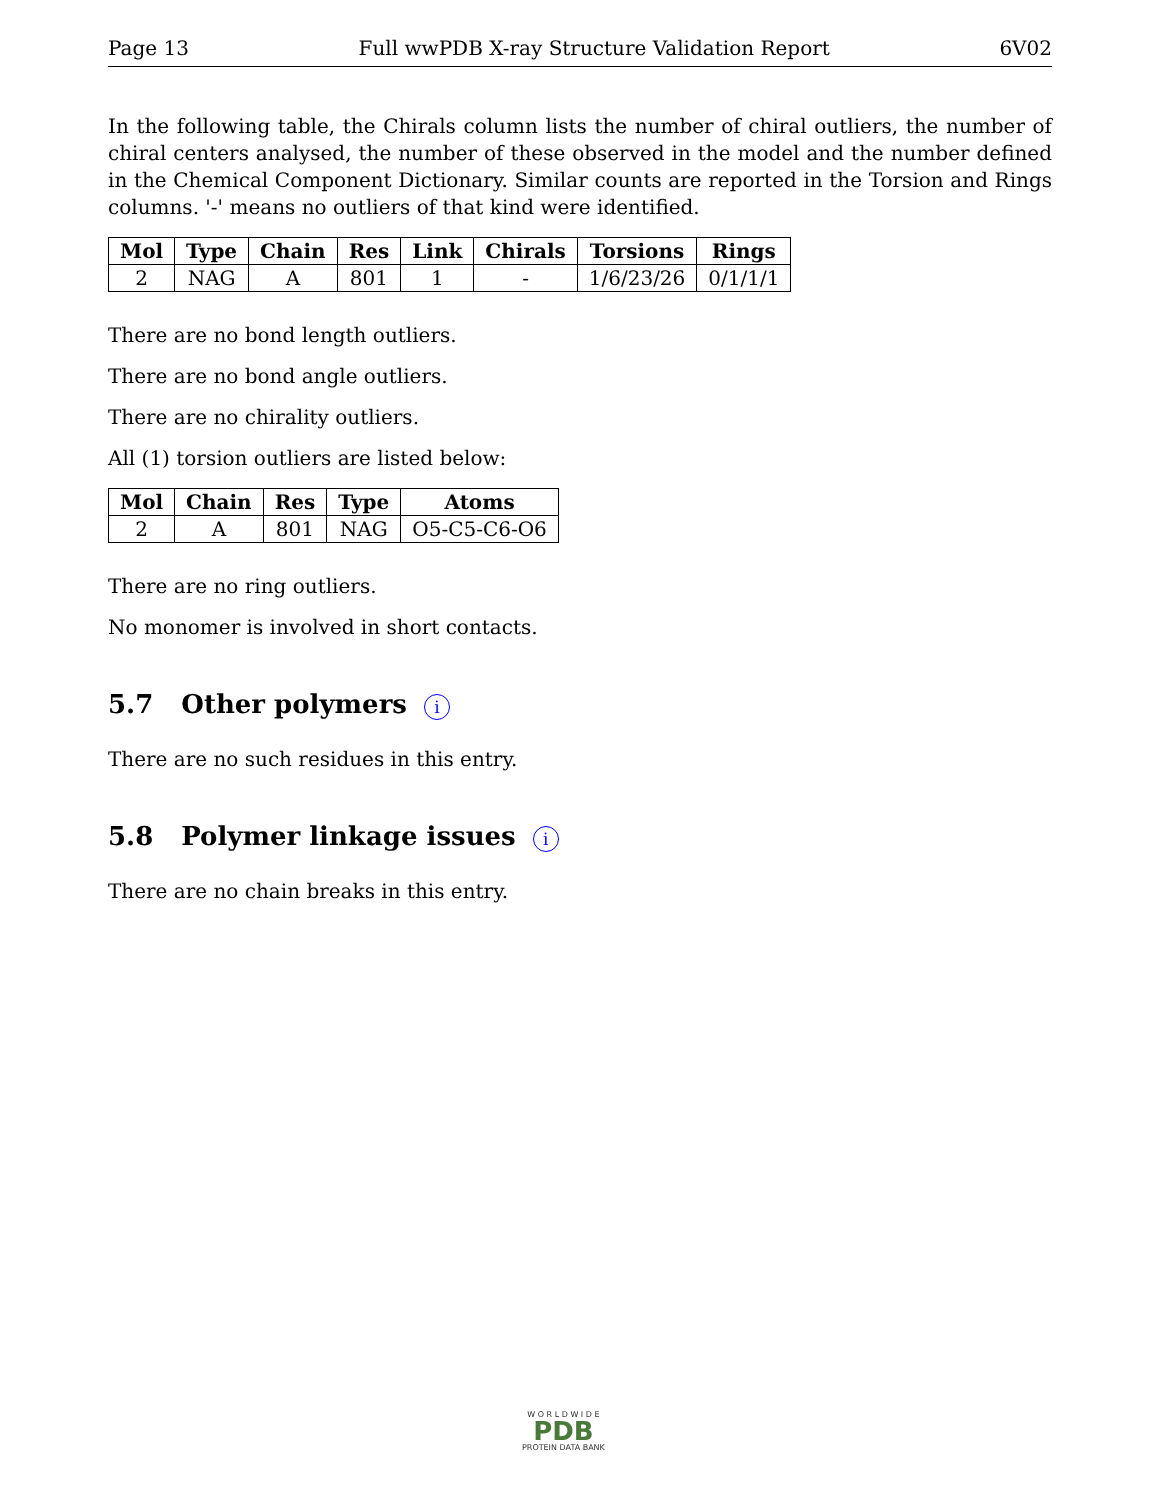Page 13 Full wwPDB X-ray Structure Validation Report 6V02
In the following table, the Chirals column lists the number of chiral outliers, the number of chiral centers analysed, the number of these observed in the model and the number defined in the Chemical Component Dictionary. Similar counts are reported in the Torsion and Rings columns. '-' means no outliers of that kind were identified.
| Mol | Type | Chain | Res | Link | Chirals | Torsions | Rings |
| --- | --- | --- | --- | --- | --- | --- | --- |
| 2 | NAG | A | 801 | 1 | - | 1/6/23/26 | 0/1/1/1 |
There are no bond length outliers.
There are no bond angle outliers.
There are no chirality outliers.
All (1) torsion outliers are listed below:
| Mol | Chain | Res | Type | Atoms |
| --- | --- | --- | --- | --- |
| 2 | A | 801 | NAG | O5-C5-C6-O6 |
There are no ring outliers.
No monomer is involved in short contacts.
5.7 Other polymers i
There are no such residues in this entry.
5.8 Polymer linkage issues i
There are no chain breaks in this entry.
W O R L D W I D E
PDB
PROTEIN DATA BANK